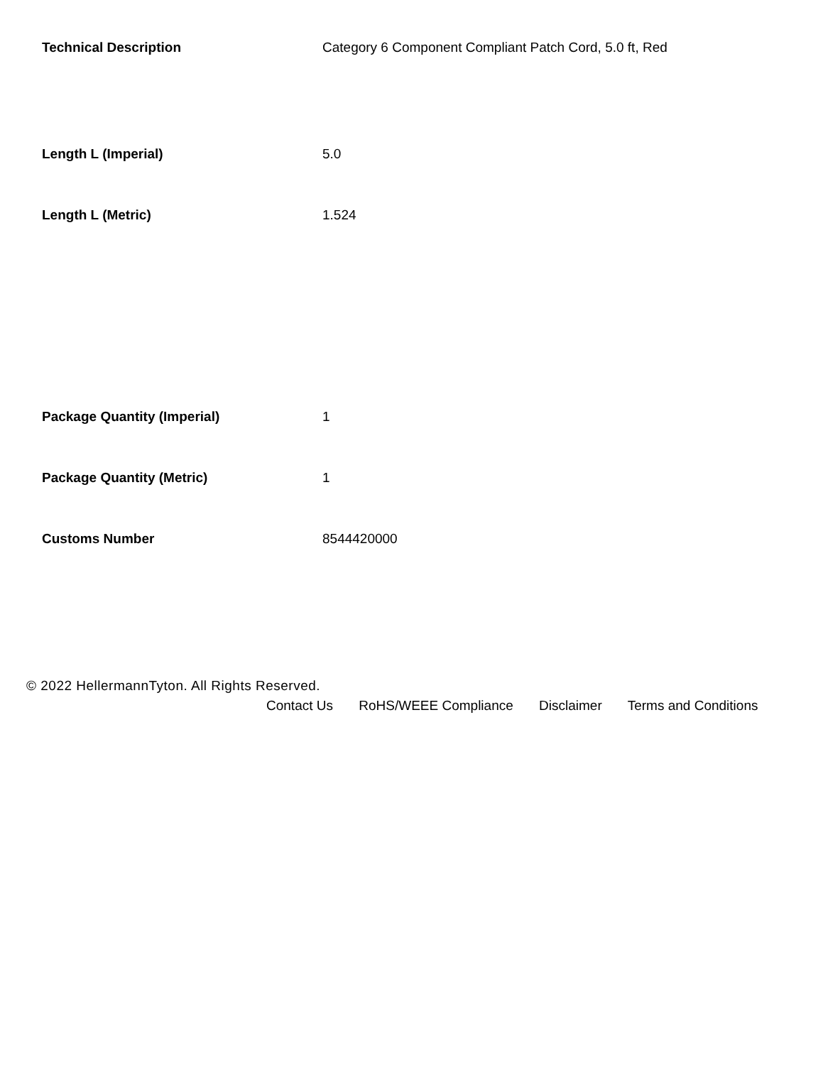| Technical Description | Category 6 Component Compliant Patch Cord, 5.0 ft, Red |
| Length L (Imperial) | 5.0 |
| Length L (Metric) | 1.524 |
| Package Quantity (Imperial) | 1 |
| Package Quantity (Metric) | 1 |
| Customs Number | 8544420000 |
© 2022 HellermannTyton. All Rights Reserved.
Contact Us RoHS/WEEE Compliance Disclaimer Terms and Conditions